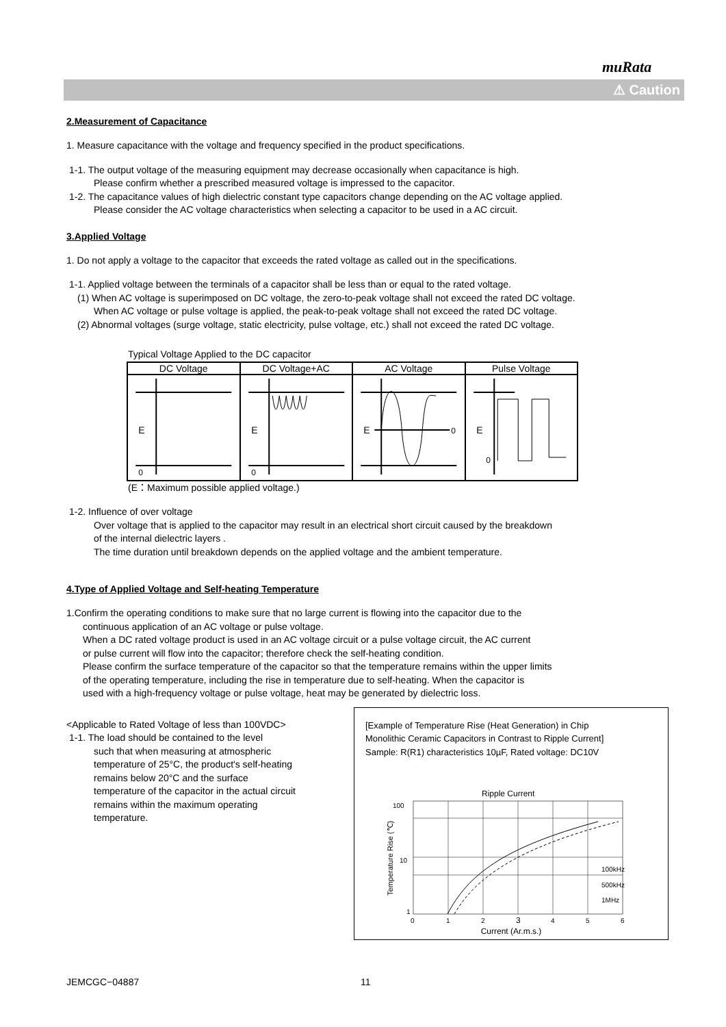muRata
⚠ Caution
2.Measurement of Capacitance
1. Measure capacitance with the voltage and frequency specified in the product specifications.
1-1. The output voltage of the measuring equipment may decrease occasionally when capacitance is high.
Please confirm whether a prescribed measured voltage is impressed to the capacitor.
1-2. The capacitance values of high dielectric constant type capacitors change depending on the AC voltage applied.
Please consider the AC voltage characteristics when selecting a capacitor to be used in a AC circuit.
3.Applied Voltage
1. Do not apply a voltage to the capacitor that exceeds the rated voltage as called out in the specifications.
1-1. Applied voltage between the terminals of a capacitor shall be less than or equal to the rated voltage.
(1) When AC voltage is superimposed on DC voltage, the zero-to-peak voltage shall not exceed the rated DC voltage.
When AC voltage or pulse voltage is applied, the peak-to-peak voltage shall not exceed the rated DC voltage.
(2) Abnormal voltages (surge voltage, static electricity, pulse voltage, etc.) shall not exceed the rated DC voltage.
Typical Voltage Applied to the DC capacitor
| DC Voltage | DC Voltage+AC | AC Voltage | Pulse Voltage |
| E 0 | E 0 | E 0 | E 0 |
(E：Maximum possible applied voltage.)
1-2. Influence of over voltage
Over voltage that is applied to the capacitor may result in an electrical short circuit caused by the breakdown
of the internal dielectric layers .
The time duration until breakdown depends on the applied voltage and the ambient temperature.
4.Type of Applied Voltage and Self-heating Temperature
1.Confirm the operating conditions to make sure that no large current is flowing into the capacitor due to the
continuous application of an AC voltage or pulse voltage.
When a DC rated voltage product is used in an AC voltage circuit or a pulse voltage circuit, the AC current
or pulse current will flow into the capacitor; therefore check the self-heating condition.
Please confirm the surface temperature of the capacitor so that the temperature remains within the upper limits
of the operating temperature, including the rise in temperature due to self-heating. When the capacitor is
used with a high-frequency voltage or pulse voltage, heat may be generated by dielectric loss.
<Applicable to Rated Voltage of less than 100VDC>
1-1. The load should be contained to the level
such that when measuring at atmospheric
temperature of 25°C, the product's self-heating
remains below 20°C and the surface
temperature of the capacitor in the actual circuit
remains within the maximum operating
temperature.
[Example of Temperature Rise (Heat Generation) in Chip
Monolithic Ceramic Capacitors in Contrast to Ripple Current]
Sample: R(R1) characteristics 10µF, Rated voltage: DC10V
Ripple Current
100
10
1
100kHz
500kHz
1MHz
0
1
2
3
4
5
6
Temperature Rise (℃)
Current (Ar.m.s.)
JEMCGC−04887 11